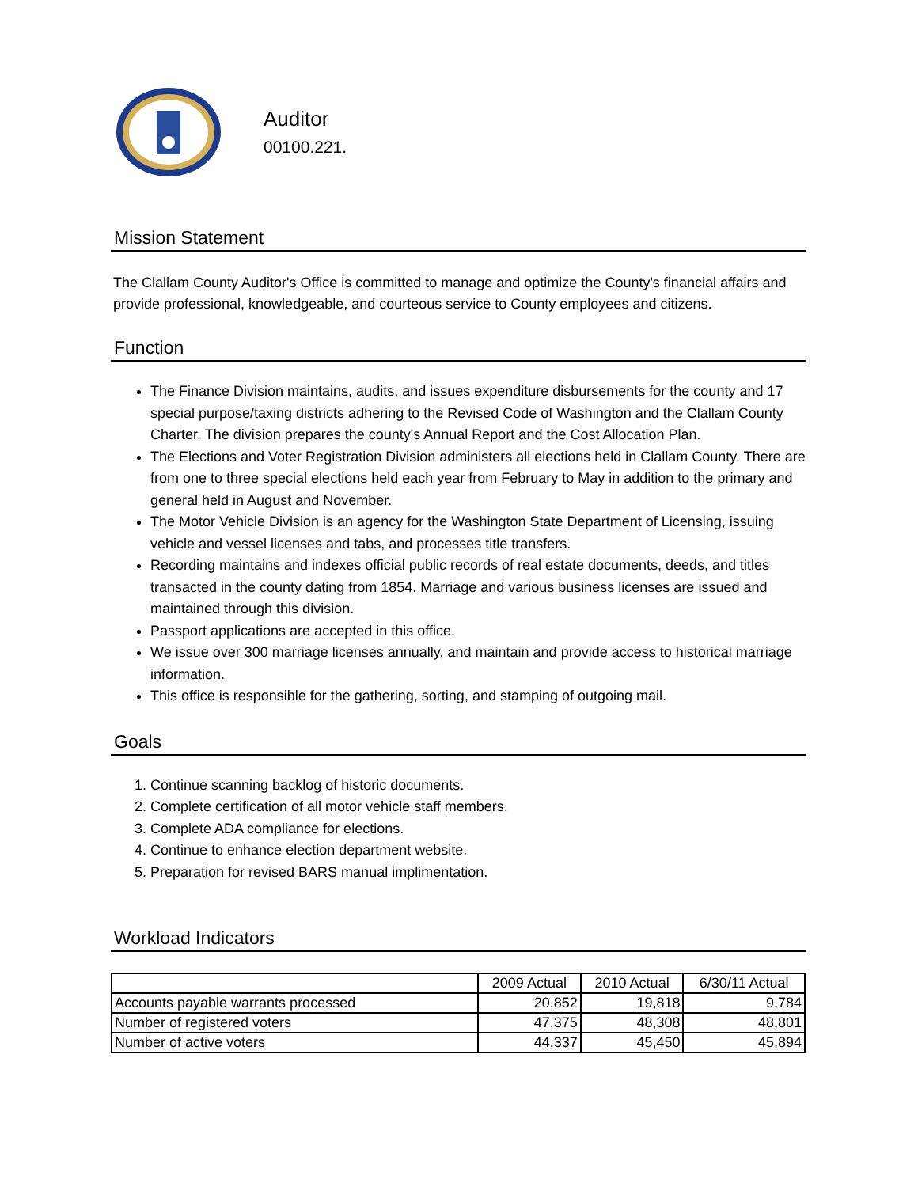Auditor
00100.221.
Mission Statement
The Clallam County Auditor's Office is committed to manage and optimize the County's financial affairs and provide professional, knowledgeable, and courteous service to County employees and citizens.
Function
The Finance Division maintains, audits, and issues expenditure disbursements for the county and 17 special purpose/taxing districts adhering to the Revised Code of Washington and the Clallam County Charter. The division prepares the county's Annual Report and the Cost Allocation Plan.
The Elections and Voter Registration Division administers all elections held in Clallam County. There are from one to three special elections held each year from February to May in addition to the primary and general held in August and November.
The Motor Vehicle Division is an agency for the Washington State Department of Licensing, issuing vehicle and vessel licenses and tabs, and processes title transfers.
Recording maintains and indexes official public records of real estate documents, deeds, and titles transacted in the county dating from 1854. Marriage and various business licenses are issued and maintained through this division.
Passport applications are accepted in this office.
We issue over 300 marriage licenses annually, and maintain and provide access to historical marriage information.
This office is responsible for the gathering, sorting, and stamping of outgoing mail.
Goals
1. Continue scanning backlog of historic documents.
2. Complete certification of all motor vehicle staff members.
3. Complete ADA compliance for elections.
4. Continue to enhance election department website.
5. Preparation for revised BARS manual implimentation.
Workload Indicators
| | 2009 Actual | 2010 Actual | 6/30/11 Actual |
| --- | --- | --- | --- |
| Accounts payable warrants processed | 20,852 | 19,818 | 9,784 |
| Number of registered voters | 47,375 | 48,308 | 48,801 |
| Number of active voters | 44,337 | 45,450 | 45,894 |